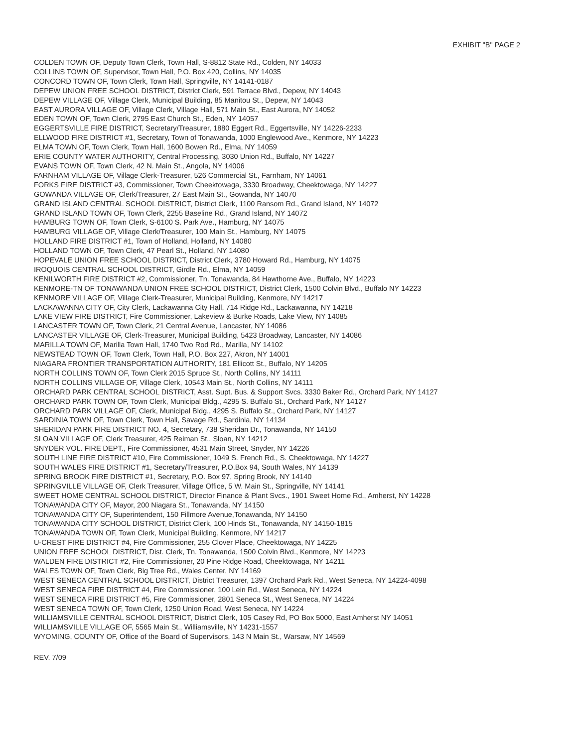EXHIBIT "B" PAGE 2
COLDEN TOWN OF, Deputy Town Clerk, Town Hall, S-8812 State Rd., Colden, NY 14033
COLLINS TOWN OF, Supervisor, Town Hall, P.O. Box 420, Collins, NY 14035
CONCORD TOWN OF, Town Clerk, Town Hall, Springville, NY 14141-0187
DEPEW UNION FREE SCHOOL DISTRICT, District Clerk, 591 Terrace Blvd., Depew, NY 14043
DEPEW VILLAGE OF, Village Clerk, Municipal Building, 85 Manitou St., Depew, NY 14043
EAST AURORA VILLAGE OF, Village Clerk, Village Hall, 571 Main St., East Aurora, NY 14052
EDEN TOWN OF, Town Clerk, 2795 East Church St., Eden, NY 14057
EGGERTSVILLE FIRE DISTRICT, Secretary/Treasurer, 1880 Eggert Rd., Eggertsville, NY 14226-2233
ELLWOOD FIRE DISTRICT #1, Secretary, Town of Tonawanda, 1000 Englewood Ave., Kenmore, NY 14223
ELMA TOWN OF, Town Clerk, Town Hall, 1600 Bowen Rd., Elma, NY 14059
ERIE COUNTY WATER AUTHORITY, Central Processing, 3030 Union Rd., Buffalo, NY 14227
EVANS TOWN OF, Town Clerk, 42 N. Main St., Angola, NY 14006
FARNHAM VILLAGE OF, Village Clerk-Treasurer, 526 Commercial St., Farnham, NY 14061
FORKS FIRE DISTRICT #3, Commissioner, Town Cheektowaga, 3330 Broadway, Cheektowaga, NY 14227
GOWANDA VILLAGE OF, Clerk/Treasurer, 27 East Main St., Gowanda, NY 14070
GRAND ISLAND CENTRAL SCHOOL DISTRICT, District Clerk, 1100 Ransom Rd., Grand Island, NY 14072
GRAND ISLAND TOWN OF, Town Clerk, 2255 Baseline Rd., Grand Island, NY 14072
HAMBURG TOWN OF, Town Clerk, S-6100 S. Park Ave., Hamburg, NY 14075
HAMBURG VILLAGE OF, Village Clerk/Treasurer, 100 Main St., Hamburg, NY 14075
HOLLAND FIRE DISTRICT #1, Town of Holland, Holland, NY 14080
HOLLAND TOWN OF, Town Clerk, 47 Pearl St., Holland, NY 14080
HOPEVALE UNION FREE SCHOOL DISTRICT, District Clerk, 3780 Howard Rd., Hamburg, NY 14075
IROQUOIS CENTRAL SCHOOL DISTRICT, Girdle Rd., Elma, NY 14059
KENILWORTH FIRE DISTRICT #2, Commissioner, Tn. Tonawanda, 84 Hawthorne Ave., Buffalo, NY 14223
KENMORE-TN OF TONAWANDA UNION FREE SCHOOL DISTRICT, District Clerk, 1500 Colvin Blvd., Buffalo NY 14223
KENMORE VILLAGE OF, Village Clerk-Treasurer, Municipal Building, Kenmore, NY 14217
LACKAWANNA CITY OF, City Clerk, Lackawanna City Hall, 714 Ridge Rd., Lackawanna, NY 14218
LAKE VIEW FIRE DISTRICT, Fire Commissioner, Lakeview & Burke Roads, Lake View, NY 14085
LANCASTER TOWN OF, Town Clerk, 21 Central Avenue, Lancaster, NY 14086
LANCASTER VILLAGE OF, Clerk-Treasurer, Municipal Building, 5423 Broadway, Lancaster, NY 14086
MARILLA TOWN OF, Marilla Town Hall, 1740 Two Rod Rd., Marilla, NY 14102
NEWSTEAD TOWN OF, Town Clerk, Town Hall, P.O. Box 227, Akron, NY 14001
NIAGARA FRONTIER TRANSPORTATION AUTHORITY, 181 Ellicott St., Buffalo, NY 14205
NORTH COLLINS TOWN OF, Town Clerk 2015 Spruce St., North Collins, NY 14111
NORTH COLLINS VILLAGE OF, Village Clerk, 10543 Main St., North Collins, NY 14111
ORCHARD PARK CENTRAL SCHOOL DISTRICT, Asst. Supt. Bus. & Support Svcs. 3330 Baker Rd., Orchard Park, NY 14127
ORCHARD PARK TOWN OF, Town Clerk, Municipal Bldg., 4295 S. Buffalo St., Orchard Park, NY 14127
ORCHARD PARK VILLAGE OF, Clerk, Municipal Bldg., 4295 S. Buffalo St., Orchard Park, NY 14127
SARDINIA TOWN OF, Town Clerk, Town Hall, Savage Rd., Sardinia, NY 14134
SHERIDAN PARK FIRE DISTRICT NO. 4, Secretary, 738 Sheridan Dr., Tonawanda, NY 14150
SLOAN VILLAGE OF, Clerk Treasurer, 425 Reiman St., Sloan, NY 14212
SNYDER VOL. FIRE DEPT., Fire Commissioner, 4531 Main Street, Snyder, NY 14226
SOUTH LINE FIRE DISTRICT #10, Fire Commissioner, 1049 S. French Rd., S. Cheektowaga, NY 14227
SOUTH WALES FIRE DISTRICT #1, Secretary/Treasurer, P.O.Box 94, South Wales, NY 14139
SPRING BROOK FIRE DISTRICT #1, Secretary, P.O. Box 97, Spring Brook, NY 14140
SPRINGVILLE VILLAGE OF, Clerk Treasurer, Village Office, 5 W. Main St., Springville, NY 14141
SWEET HOME CENTRAL SCHOOL DISTRICT, Director Finance & Plant Svcs., 1901 Sweet Home Rd., Amherst, NY 14228
TONAWANDA CITY OF, Mayor, 200 Niagara St., Tonawanda, NY 14150
TONAWANDA CITY OF, Superintendent, 150 Fillmore Avenue,Tonawanda, NY 14150
TONAWANDA CITY SCHOOL DISTRICT, District Clerk, 100 Hinds St., Tonawanda, NY 14150-1815
TONAWANDA TOWN OF, Town Clerk, Municipal Building, Kenmore, NY 14217
U-CREST FIRE DISTRICT #4, Fire Commissioner, 255 Clover Place, Cheektowaga, NY 14225
UNION FREE SCHOOL DISTRICT, Dist. Clerk, Tn. Tonawanda, 1500 Colvin Blvd., Kenmore, NY 14223
WALDEN FIRE DISTRICT #2, Fire Commissioner, 20 Pine Ridge Road, Cheektowaga, NY 14211
WALES TOWN OF, Town Clerk, Big Tree Rd., Wales Center, NY 14169
WEST SENECA CENTRAL SCHOOL DISTRICT, District Treasurer, 1397 Orchard Park Rd., West Seneca, NY 14224-4098
WEST SENECA FIRE DISTRICT #4, Fire Commissioner, 100 Lein Rd., West Seneca, NY 14224
WEST SENECA FIRE DISTRICT #5, Fire Commissioner, 2801 Seneca St., West Seneca, NY 14224
WEST SENECA TOWN OF, Town Clerk, 1250 Union Road, West Seneca, NY 14224
WILLIAMSVILLE CENTRAL SCHOOL DISTRICT, District Clerk, 105 Casey Rd, PO Box 5000, East Amherst NY 14051
WILLIAMSVILLE VILLAGE OF, 5565 Main St., Williamsville, NY 14231-1557
WYOMING, COUNTY OF, Office of the Board of Supervisors, 143 N Main St., Warsaw, NY 14569
REV. 7/09